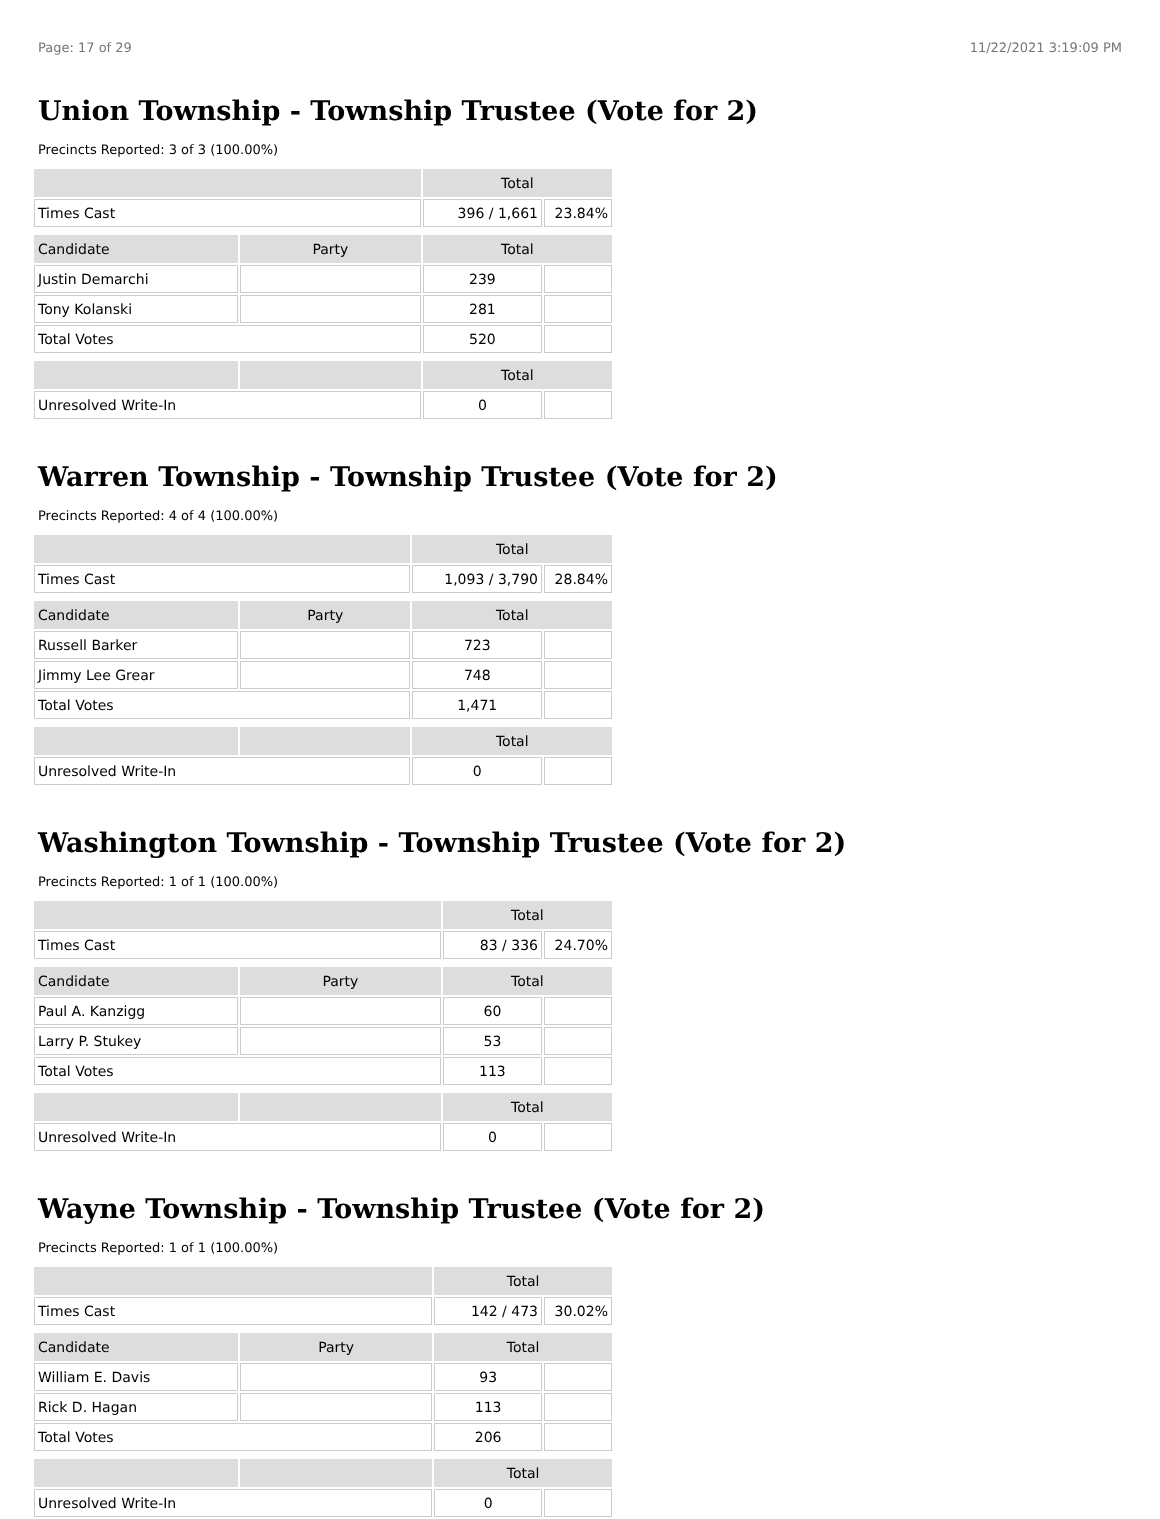Page: 17 of 29 11/22/2021 3:19:09 PM
Union Township - Township Trustee (Vote for 2)
Precincts Reported: 3 of 3 (100.00%)
| | | Total | |
| Times Cast | | 396 / 1,661 | 23.84% |
| Candidate | Party | Total | |
| Justin Demarchi | | 239 | |
| Tony Kolanski | | 281 | |
| Total Votes | | 520 | |
| | | Total | |
| Unresolved Write-In | | 0 | |
Warren Township - Township Trustee (Vote for 2)
Precincts Reported: 4 of 4 (100.00%)
| | | Total | |
| Times Cast | | 1,093 / 3,790 | 28.84% |
| Candidate | Party | Total | |
| Russell Barker | | 723 | |
| Jimmy Lee Grear | | 748 | |
| Total Votes | | 1,471 | |
| | | Total | |
| Unresolved Write-In | | 0 | |
Washington Township - Township Trustee (Vote for 2)
Precincts Reported: 1 of 1 (100.00%)
| | | Total | |
| Times Cast | | 83 / 336 | 24.70% |
| Candidate | Party | Total | |
| Paul A. Kanzigg | | 60 | |
| Larry P. Stukey | | 53 | |
| Total Votes | | 113 | |
| | | Total | |
| Unresolved Write-In | | 0 | |
Wayne Township - Township Trustee (Vote for 2)
Precincts Reported: 1 of 1 (100.00%)
| | | Total | |
| Times Cast | | 142 / 473 | 30.02% |
| Candidate | Party | Total | |
| William E. Davis | | 93 | |
| Rick D. Hagan | | 113 | |
| Total Votes | | 206 | |
| | | Total | |
| Unresolved Write-In | | 0 | |